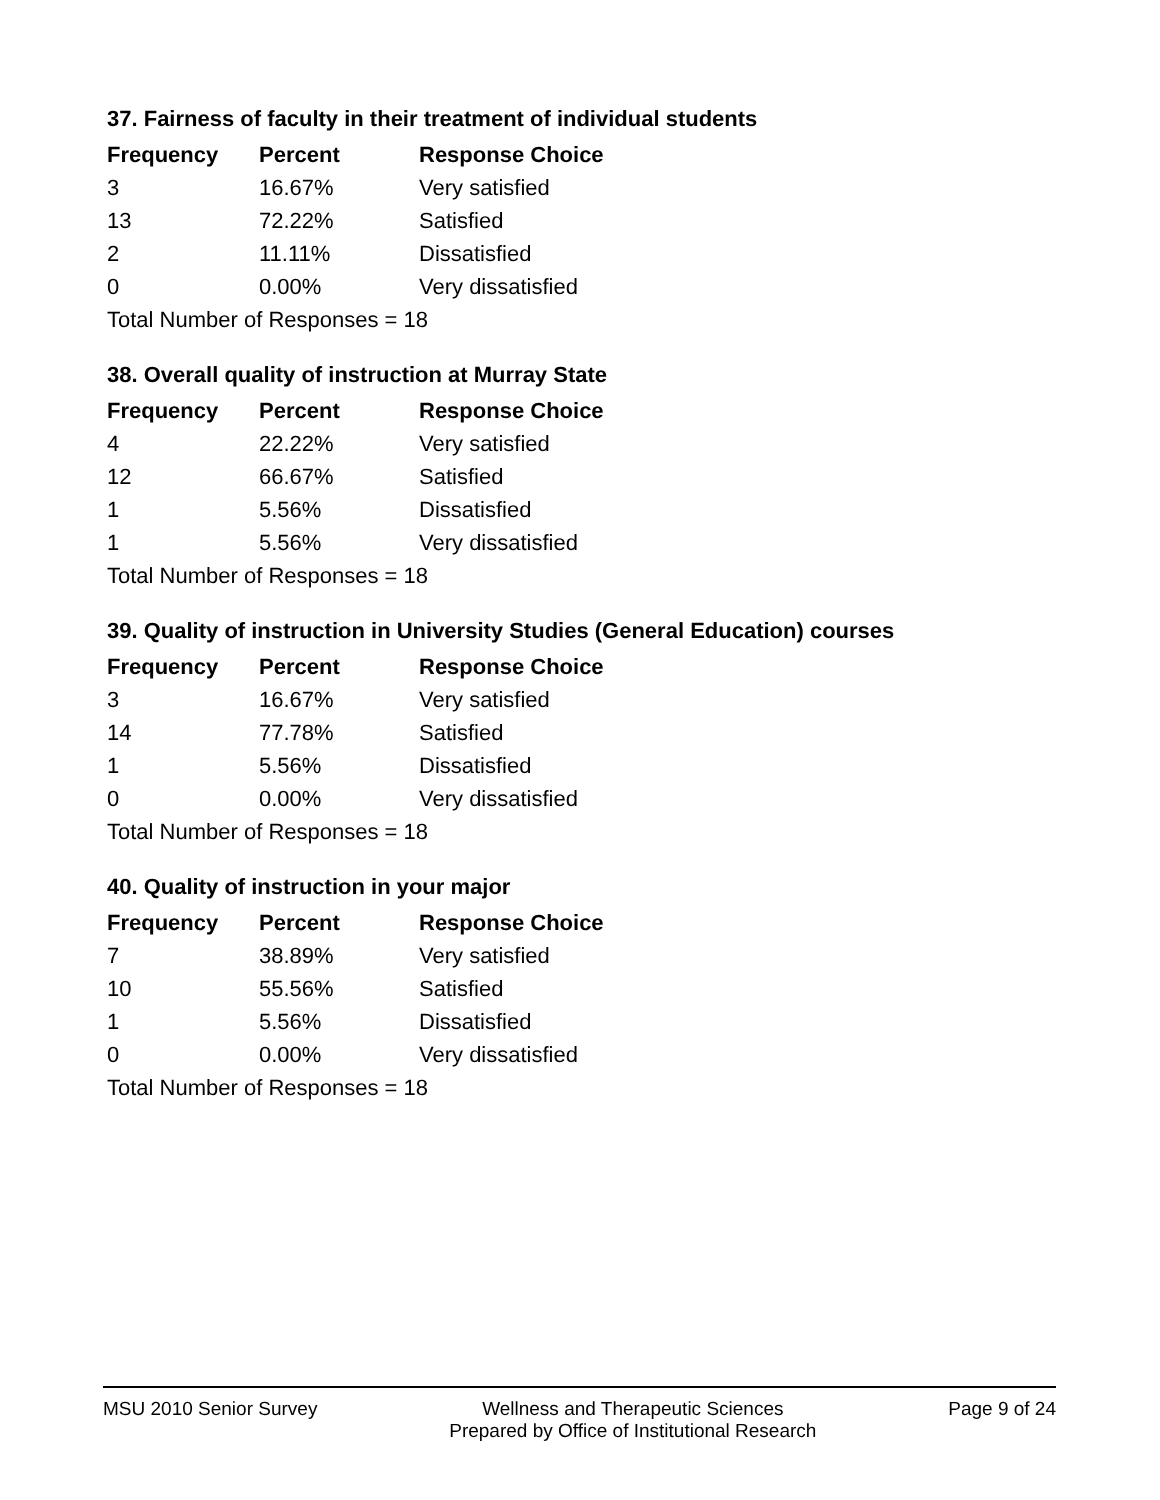37. Fairness of faculty in their treatment of individual students
| Frequency | Percent | Response Choice |
| --- | --- | --- |
| 3 | 16.67% | Very satisfied |
| 13 | 72.22% | Satisfied |
| 2 | 11.11% | Dissatisfied |
| 0 | 0.00% | Very dissatisfied |
| Total Number of Responses = 18 | | |
38. Overall quality of instruction at Murray State
| Frequency | Percent | Response Choice |
| --- | --- | --- |
| 4 | 22.22% | Very satisfied |
| 12 | 66.67% | Satisfied |
| 1 | 5.56% | Dissatisfied |
| 1 | 5.56% | Very dissatisfied |
| Total Number of Responses = 18 | | |
39. Quality of instruction in University Studies (General Education) courses
| Frequency | Percent | Response Choice |
| --- | --- | --- |
| 3 | 16.67% | Very satisfied |
| 14 | 77.78% | Satisfied |
| 1 | 5.56% | Dissatisfied |
| 0 | 0.00% | Very dissatisfied |
| Total Number of Responses = 18 | | |
40. Quality of instruction in your major
| Frequency | Percent | Response Choice |
| --- | --- | --- |
| 7 | 38.89% | Very satisfied |
| 10 | 55.56% | Satisfied |
| 1 | 5.56% | Dissatisfied |
| 0 | 0.00% | Very dissatisfied |
| Total Number of Responses = 18 | | |
MSU 2010 Senior Survey Wellness and Therapeutic Sciences
Prepared by Office of Institutional Research Page 9 of 24